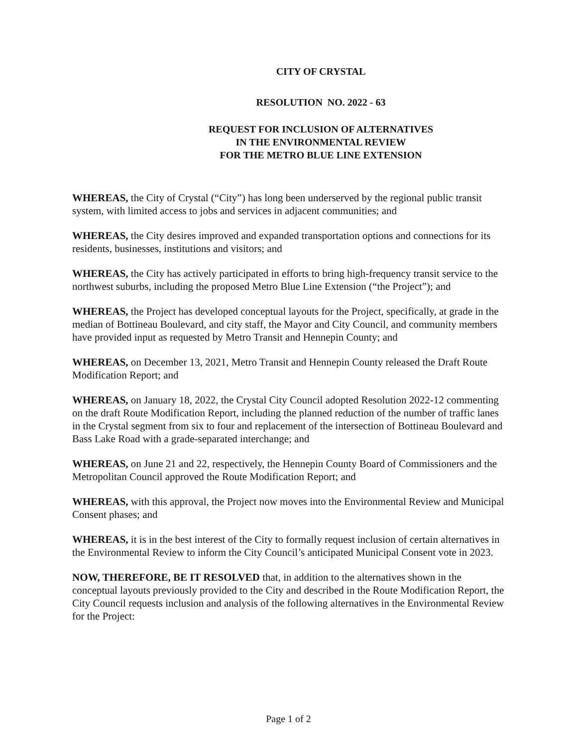CITY OF CRYSTAL
RESOLUTION NO. 2022 - 63
REQUEST FOR INCLUSION OF ALTERNATIVES
IN THE ENVIRONMENTAL REVIEW
FOR THE METRO BLUE LINE EXTENSION
WHEREAS, the City of Crystal (“City”) has long been underserved by the regional public transit system, with limited access to jobs and services in adjacent communities; and
WHEREAS, the City desires improved and expanded transportation options and connections for its residents, businesses, institutions and visitors; and
WHEREAS, the City has actively participated in efforts to bring high-frequency transit service to the northwest suburbs, including the proposed Metro Blue Line Extension (“the Project”); and
WHEREAS, the Project has developed conceptual layouts for the Project, specifically, at grade in the median of Bottineau Boulevard, and city staff, the Mayor and City Council, and community members have provided input as requested by Metro Transit and Hennepin County; and
WHEREAS, on December 13, 2021, Metro Transit and Hennepin County released the Draft Route Modification Report; and
WHEREAS, on January 18, 2022, the Crystal City Council adopted Resolution 2022-12 commenting on the draft Route Modification Report, including the planned reduction of the number of traffic lanes in the Crystal segment from six to four and replacement of the intersection of Bottineau Boulevard and Bass Lake Road with a grade-separated interchange; and
WHEREAS, on June 21 and 22, respectively, the Hennepin County Board of Commissioners and the Metropolitan Council approved the Route Modification Report; and
WHEREAS, with this approval, the Project now moves into the Environmental Review and Municipal Consent phases; and
WHEREAS, it is in the best interest of the City to formally request inclusion of certain alternatives in the Environmental Review to inform the City Council’s anticipated Municipal Consent vote in 2023.
NOW, THEREFORE, BE IT RESOLVED that, in addition to the alternatives shown in the conceptual layouts previously provided to the City and described in the Route Modification Report, the City Council requests inclusion and analysis of the following alternatives in the Environmental Review for the Project:
Page 1 of 2